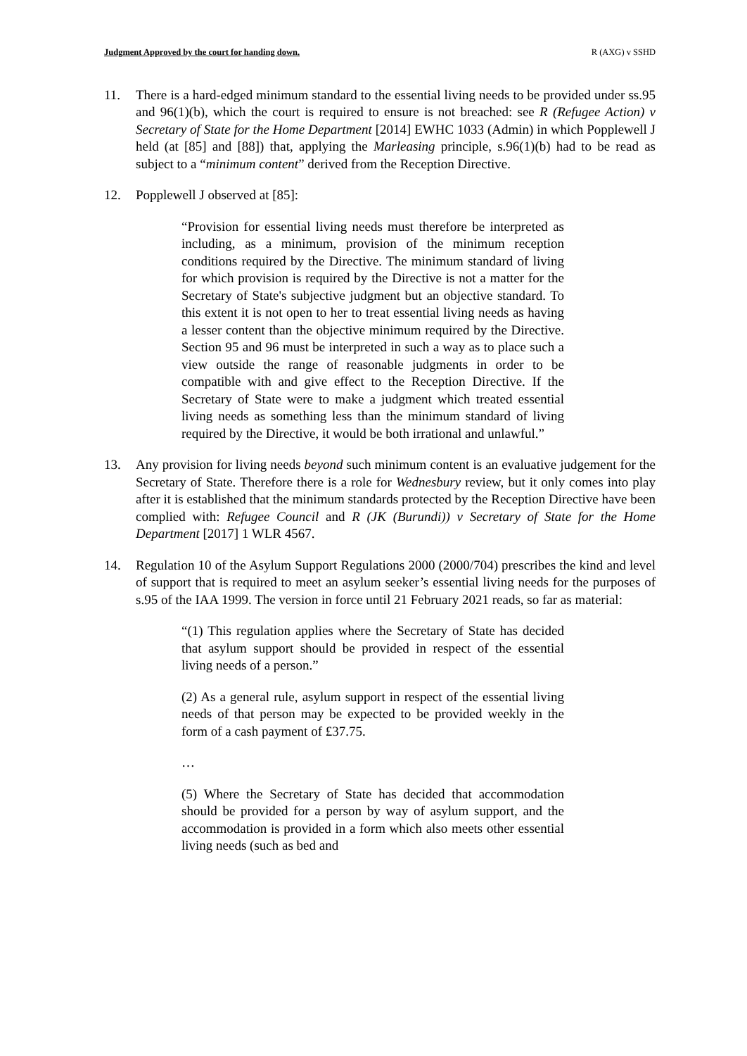Judgment Approved by the court for handing down. R (AXG) v SSHD
11. There is a hard-edged minimum standard to the essential living needs to be provided under ss.95 and 96(1)(b), which the court is required to ensure is not breached: see R (Refugee Action) v Secretary of State for the Home Department [2014] EWHC 1033 (Admin) in which Popplewell J held (at [85] and [88]) that, applying the Marleasing principle, s.96(1)(b) had to be read as subject to a “minimum content” derived from the Reception Directive.
12. Popplewell J observed at [85]:
“Provision for essential living needs must therefore be interpreted as including, as a minimum, provision of the minimum reception conditions required by the Directive. The minimum standard of living for which provision is required by the Directive is not a matter for the Secretary of State's subjective judgment but an objective standard. To this extent it is not open to her to treat essential living needs as having a lesser content than the objective minimum required by the Directive. Section 95 and 96 must be interpreted in such a way as to place such a view outside the range of reasonable judgments in order to be compatible with and give effect to the Reception Directive. If the Secretary of State were to make a judgment which treated essential living needs as something less than the minimum standard of living required by the Directive, it would be both irrational and unlawful.”
13. Any provision for living needs beyond such minimum content is an evaluative judgement for the Secretary of State. Therefore there is a role for Wednesbury review, but it only comes into play after it is established that the minimum standards protected by the Reception Directive have been complied with: Refugee Council and R (JK (Burundi)) v Secretary of State for the Home Department [2017] 1 WLR 4567.
14. Regulation 10 of the Asylum Support Regulations 2000 (2000/704) prescribes the kind and level of support that is required to meet an asylum seeker’s essential living needs for the purposes of s.95 of the IAA 1999. The version in force until 21 February 2021 reads, so far as material:
“(1) This regulation applies where the Secretary of State has decided that asylum support should be provided in respect of the essential living needs of a person.”
(2) As a general rule, asylum support in respect of the essential living needs of that person may be expected to be provided weekly in the form of a cash payment of £37.75.
…
(5) Where the Secretary of State has decided that accommodation should be provided for a person by way of asylum support, and the accommodation is provided in a form which also meets other essential living needs (such as bed and